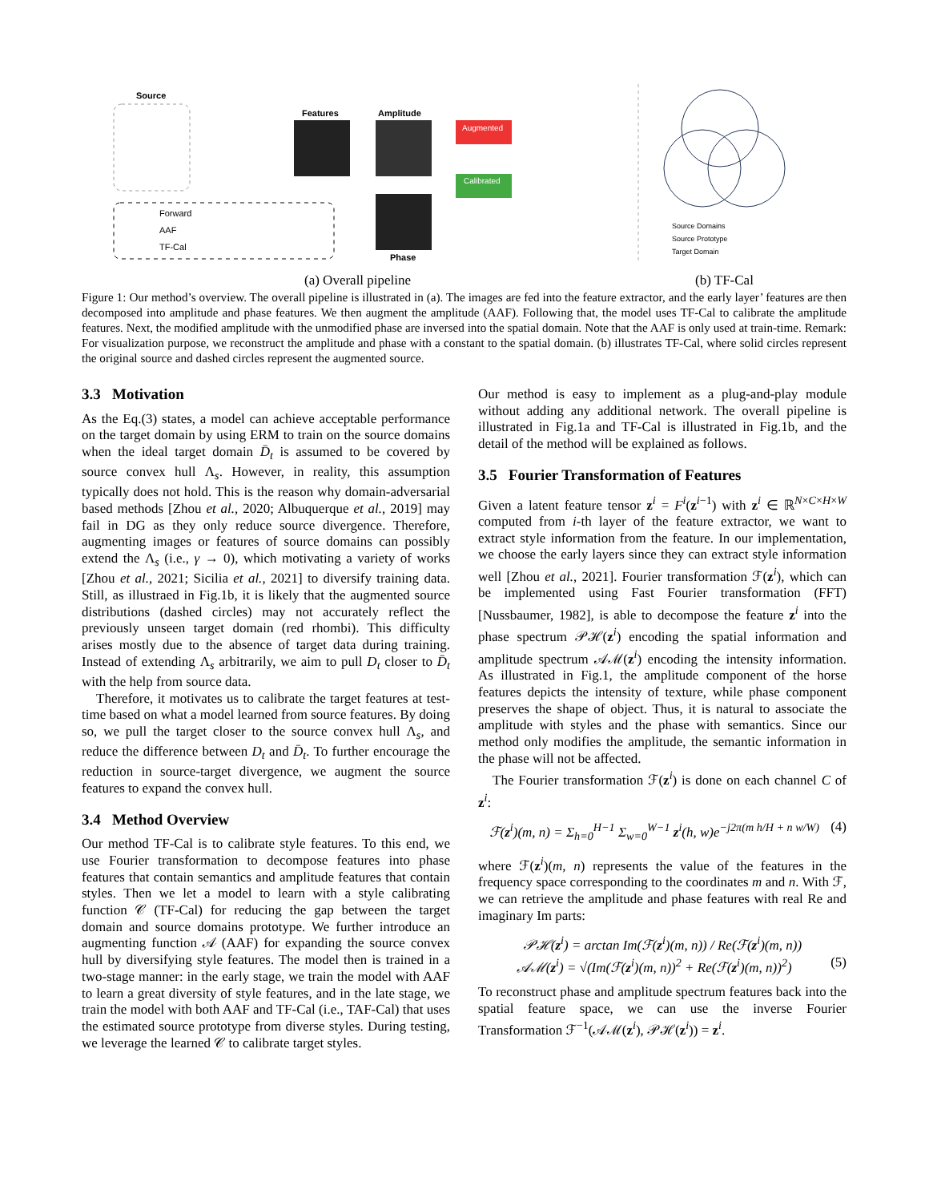Source
Features
Amplitude
Augmented
Calibrated
Phase
Forward
AAF
TF-Cal
Source Domains
Source Prototype
Target Domain
(a) Overall pipeline (b) TF-Cal
Figure 1: Our method’s overview. The overall pipeline is illustrated in (a). The images are fed into the feature extractor, and the early layer’ features are then decomposed into amplitude and phase features. We then augment the amplitude (AAF). Following that, the model uses TF-Cal to calibrate the amplitude features. Next, the modified amplitude with the unmodified phase are inversed into the spatial domain. Note that the AAF is only used at train-time. Remark: For visualization purpose, we reconstruct the amplitude and phase with a constant to the spatial domain. (b) illustrates TF-Cal, where solid circles represent the original source and dashed circles represent the augmented source.
3.3 Motivation
As the Eq.(3) states, a model can achieve acceptable performance on the target domain by using ERM to train on the source domains when the ideal target domain D̄<sub>t</sub> is assumed to be covered by source convex hull Λ<sub>s</sub>. However, in reality, this assumption typically does not hold. This is the reason why domain-adversarial based methods [Zhou et al., 2020; Albuquerque et al., 2019] may fail in DG as they only reduce source divergence. Therefore, augmenting images or features of source domains can possibly extend the Λ<sub>s</sub> (i.e., γ → 0), which motivating a variety of works [Zhou et al., 2021; Sicilia et al., 2021] to diversify training data. Still, as illustraed in Fig.1b, it is likely that the augmented source distributions (dashed circles) may not accurately reflect the previously unseen target domain (red rhombi). This difficulty arises mostly due to the absence of target data during training. Instead of extending Λ<sub>s</sub> arbitrarily, we aim to pull D<sub>t</sub> closer to D̄<sub>t</sub> with the help from source data.
Therefore, it motivates us to calibrate the target features at test-time based on what a model learned from source features. By doing so, we pull the target closer to the source convex hull Λ<sub>s</sub>, and reduce the difference between D<sub>t</sub> and D̄<sub>t</sub>. To further encourage the reduction in source-target divergence, we augment the source features to expand the convex hull.
3.4 Method Overview
Our method TF-Cal is to calibrate style features. To this end, we use Fourier transformation to decompose features into phase features that contain semantics and amplitude features that contain styles. Then we let a model to learn with a style calibrating function 𝒞 (TF-Cal) for reducing the gap between the target domain and source domains prototype. We further introduce an augmenting function 𝒜 (AAF) for expanding the source convex hull by diversifying style features. The model then is trained in a two-stage manner: in the early stage, we train the model with AAF to learn a great diversity of style features, and in the late stage, we train the model with both AAF and TF-Cal (i.e., TAF-Cal) that uses the estimated source prototype from diverse styles. During testing, we leverage the learned 𝒞 to calibrate target styles.
Our method is easy to implement as a plug-and-play module without adding any additional network. The overall pipeline is illustrated in Fig.1a and TF-Cal is illustrated in Fig.1b, and the detail of the method will be explained as follows.
3.5 Fourier Transformation of Features
Given a latent feature tensor z<sup>i</sup> = F<sup>i</sup>(z<sup>i−1</sup>) with z<sup>i</sup> ∈ ℝ<sup>N×C×H×W</sup> computed from i-th layer of the feature extractor, we want to extract style information from the feature. In our implementation, we choose the early layers since they can extract style information well [Zhou et al., 2021]. Fourier transformation ℱ(z<sup>i</sup>), which can be implemented using Fast Fourier transformation (FFT) [Nussbaumer, 1982], is able to decompose the feature z<sup>i</sup> into the phase spectrum 𝒫ℋ(z<sup>i</sup>) encoding the spatial information and amplitude spectrum 𝒜ℳ(z<sup>i</sup>) encoding the intensity information. As illustrated in Fig.1, the amplitude component of the horse features depicts the intensity of texture, while phase component preserves the shape of object. Thus, it is natural to associate the amplitude with styles and the phase with semantics. Since our method only modifies the amplitude, the semantic information in the phase will not be affected.
The Fourier transformation ℱ(z<sup>i</sup>) is done on each channel C of z<sup>i</sup>:
ℱ(z<sup>i</sup>)(m, n) = Σ<sub>h=0</sub><sup>H−1</sup> Σ<sub>w=0</sub><sup>W−1</sup> z<sup>i</sup>(h, w)e<sup>−j2π(m h/H + n w/W)</sup> (4)
where ℱ(z<sup>i</sup>)(m, n) represents the value of the features in the frequency space corresponding to the coordinates m and n. With ℱ, we can retrieve the amplitude and phase features with real Re and imaginary Im parts:
𝒫ℋ(z<sup>i</sup>) = arctan Im(ℱ(z<sup>i</sup>)(m, n)) / Re(ℱ(z<sup>i</sup>)(m, n))
𝒜ℳ(z<sup>i</sup>) = √(Im(ℱ(z<sup>i</sup>)(m, n))<sup>2</sup> + Re(ℱ(z<sup>i</sup>)(m, n))<sup>2</sup>) (5)
To reconstruct phase and amplitude spectrum features back into the spatial feature space, we can use the inverse Fourier Transformation ℱ<sup>−1</sup>(𝒜ℳ(z<sup>i</sup>), 𝒫ℋ(z<sup>i</sup>)) = z<sup>i</sup>.